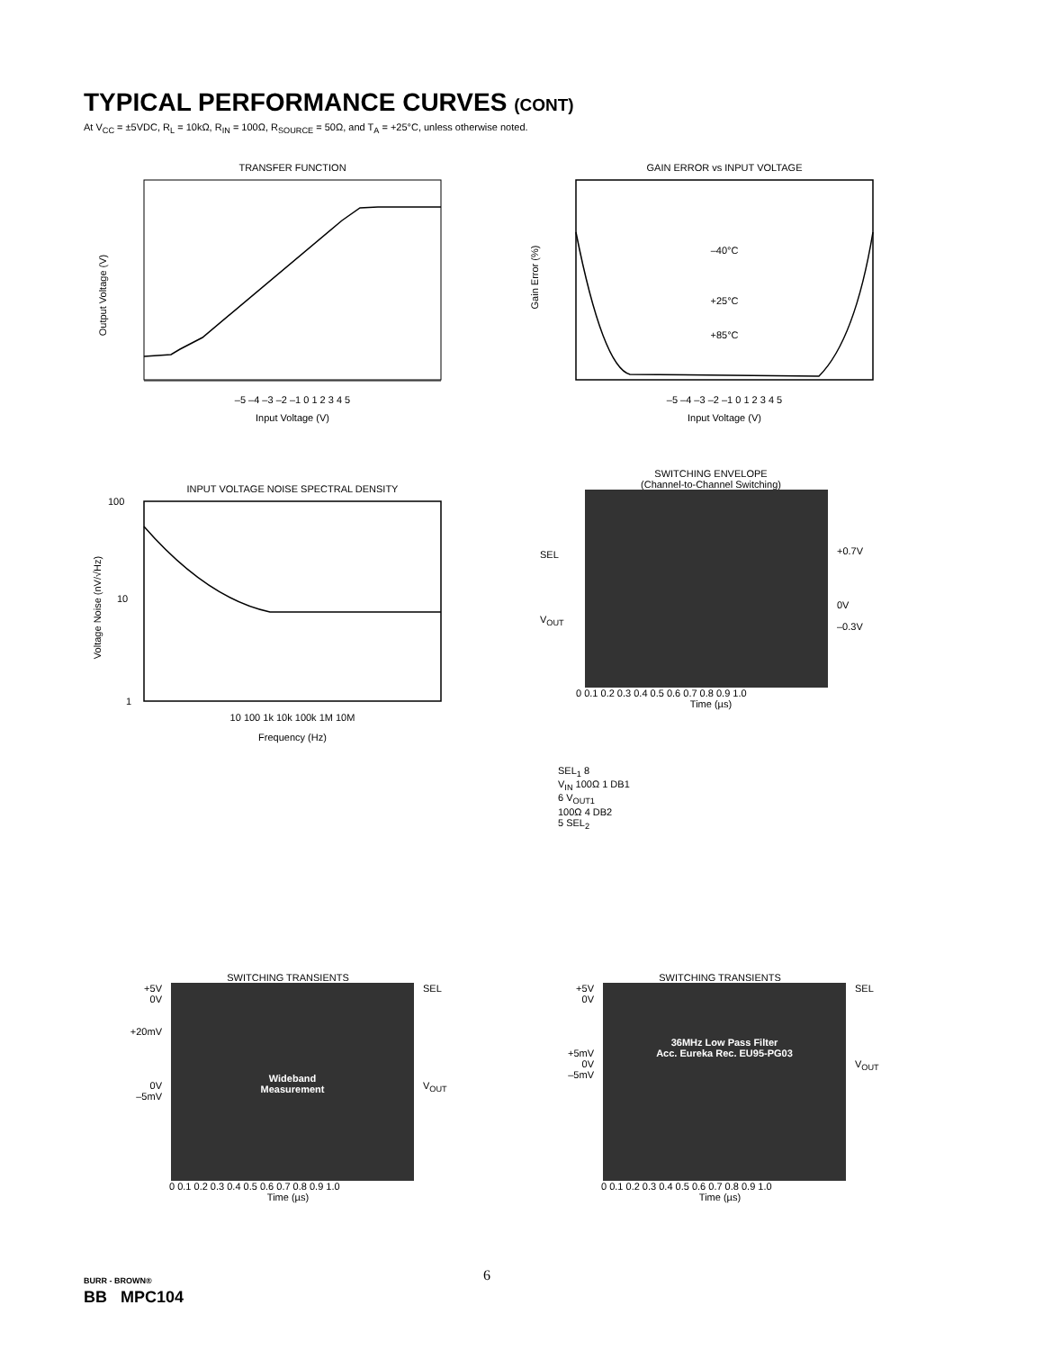TYPICAL PERFORMANCE CURVES (CONT)
At V<sub>CC</sub> = ±5VDC, R<sub>L</sub> = 10kΩ, R<sub>IN</sub> = 100Ω, R<sub>SOURCE</sub> = 50Ω, and T<sub>A</sub> = +25°C, unless otherwise noted.
TRANSFER FUNCTION
Input Voltage (V)
–5 –4 –3 –2 –1 0 1 2 3 4 5
Output Voltage (V)
GAIN ERROR vs INPUT VOLTAGE
–40°C
+25°C
+85°C
–5 –4 –3 –2 –1 0 1 2 3 4 5
Input Voltage (V)
Gain Error (%)
INPUT VOLTAGE NOISE SPECTRAL DENSITY
100
10
1
10 100 1k 10k 100k 1M 10M
Frequency (Hz)
Voltage Noise (nV/√Hz)
SWITCHING ENVELOPE
(Channel-to-Channel Switching)
SEL
V<sub>OUT</sub>
+0.7V
0V
–0.3V
0 0.1 0.2 0.3 0.4 0.5 0.6 0.7 0.8 0.9 1.0
Time (µs)
SEL<sub>1</sub> 8
V<sub>IN</sub> 100Ω 1 DB1
6 V<sub>OUT1</sub>
100Ω 4 DB2
5 SEL<sub>2</sub>
SWITCHING TRANSIENTS
+5V
0V
+20mV
0V
–5mV
Wideband
Measurement
SEL
V<sub>OUT</sub>
0 0.1 0.2 0.3 0.4 0.5 0.6 0.7 0.8 0.9 1.0
Time (µs)
SWITCHING TRANSIENTS
+5V
0V
+5mV
0V
–5mV
36MHz Low Pass Filter
Acc. Eureka Rec. EU95-PG03
SEL
V<sub>OUT</sub>
0 0.1 0.2 0.3 0.4 0.5 0.6 0.7 0.8 0.9 1.0
Time (µs)
BURR - BROWN®
BB MPC104
6